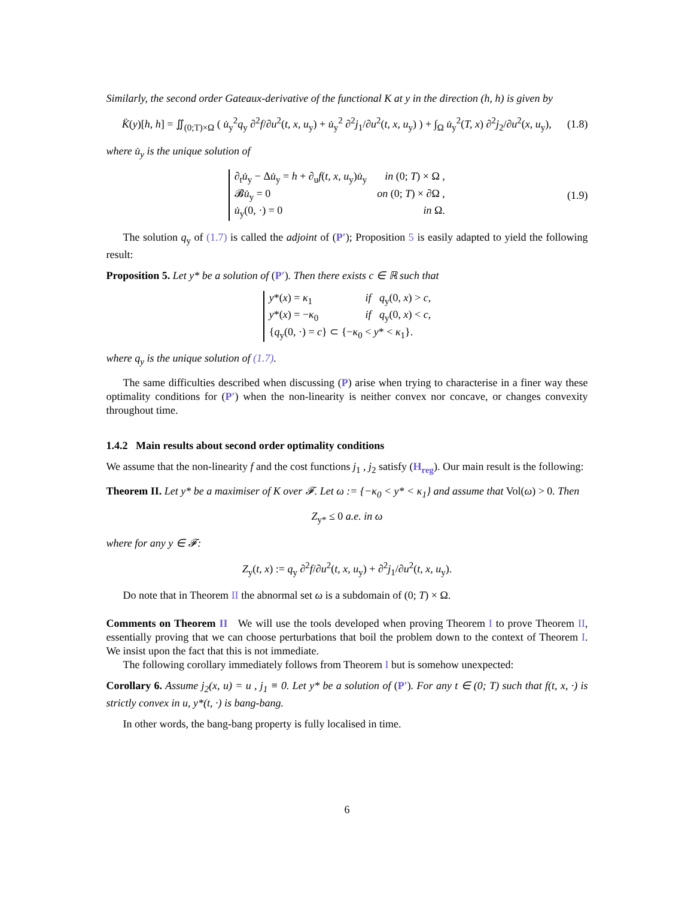Similarly, the second order Gateaux-derivative of the functional K at y in the direction (h, h) is given by
K̈(y)[h, h] = ∬<sub>(0;T)×Ω</sub> ( u̇<sub>y</sub><sup>2</sup>q<sub>y</sub> ∂<sup>2</sup>f/∂u<sup>2</sup>(t, x, u<sub>y</sub>) + u̇<sub>y</sub><sup>2</sup> ∂<sup>2</sup>j<sub>1</sub>/∂u<sup>2</sup>(t, x, u<sub>y</sub>) ) + ∫<sub>Ω</sub> u̇<sub>y</sub><sup>2</sup>(T, x) ∂<sup>2</sup>j<sub>2</sub>/∂u<sup>2</sup>(x, u<sub>y</sub>),
(1.8)
where u̇<sub>y</sub> is the unique solution of
∂<sub>t</sub>u̇<sub>y</sub> − Δu̇<sub>y</sub> = h + ∂<sub>u</sub>f(t, x, u<sub>y</sub>)u̇<sub>y</sub> in (0; T) × Ω ,
𝓑u̇<sub>y</sub> = 0 on (0; T) × ∂Ω ,
u̇<sub>y</sub>(0, ·) = 0 in Ω.
(1.9)
The solution q<sub>y</sub> of (1.7) is called the adjoint of (P′); Proposition 5 is easily adapted to yield the following result:
Proposition 5. Let y* be a solution of (P′). Then there exists c ∈ ℝ such that
y*(x) = κ<sub>1</sub> if q<sub>y</sub>(0, x) > c,
y*(x) = −κ<sub>0</sub> if q<sub>y</sub>(0, x) < c,
{q<sub>y</sub>(0, ·) = c} ⊂ {−κ<sub>0</sub> < y* < κ<sub>1</sub>}.
where q<sub>y</sub> is the unique solution of (1.7).
The same difficulties described when discussing (P) arise when trying to characterise in a finer way these optimality conditions for (P′) when the non-linearity is neither convex nor concave, or changes convexity throughout time.
1.4.2 Main results about second order optimality conditions
We assume that the non-linearity f and the cost functions j<sub>1</sub> , j<sub>2</sub> satisfy (H<sub>reg</sub>). Our main result is the following:
Theorem II. Let y* be a maximiser of K over 𝓕. Let ω := {−κ<sub>0</sub> < y* < κ<sub>1</sub>} and assume that Vol(ω) > 0. Then
Z<sub>y*</sub> ≤ 0 a.e. in ω
where for any y ∈ 𝓕:
Z<sub>y</sub>(t, x) := q<sub>y</sub> ∂<sup>2</sup>f/∂u<sup>2</sup>(t, x, u<sub>y</sub>) + ∂<sup>2</sup>j<sub>1</sub>/∂u<sup>2</sup>(t, x, u<sub>y</sub>).
Do note that in Theorem II the abnormal set ω is a subdomain of (0; T) × Ω.
Comments on Theorem II We will use the tools developed when proving Theorem I to prove Theorem II, essentially proving that we can choose perturbations that boil the problem down to the context of Theorem I. We insist upon the fact that this is not immediate.
The following corollary immediately follows from Theorem I but is somehow unexpected:
Corollary 6. Assume j<sub>2</sub>(x, u) = u , j<sub>1</sub> ≡ 0. Let y* be a solution of (P′). For any t ∈ (0; T) such that f(t, x, ·) is strictly convex in u, y*(t, ·) is bang-bang.
In other words, the bang-bang property is fully localised in time.
6